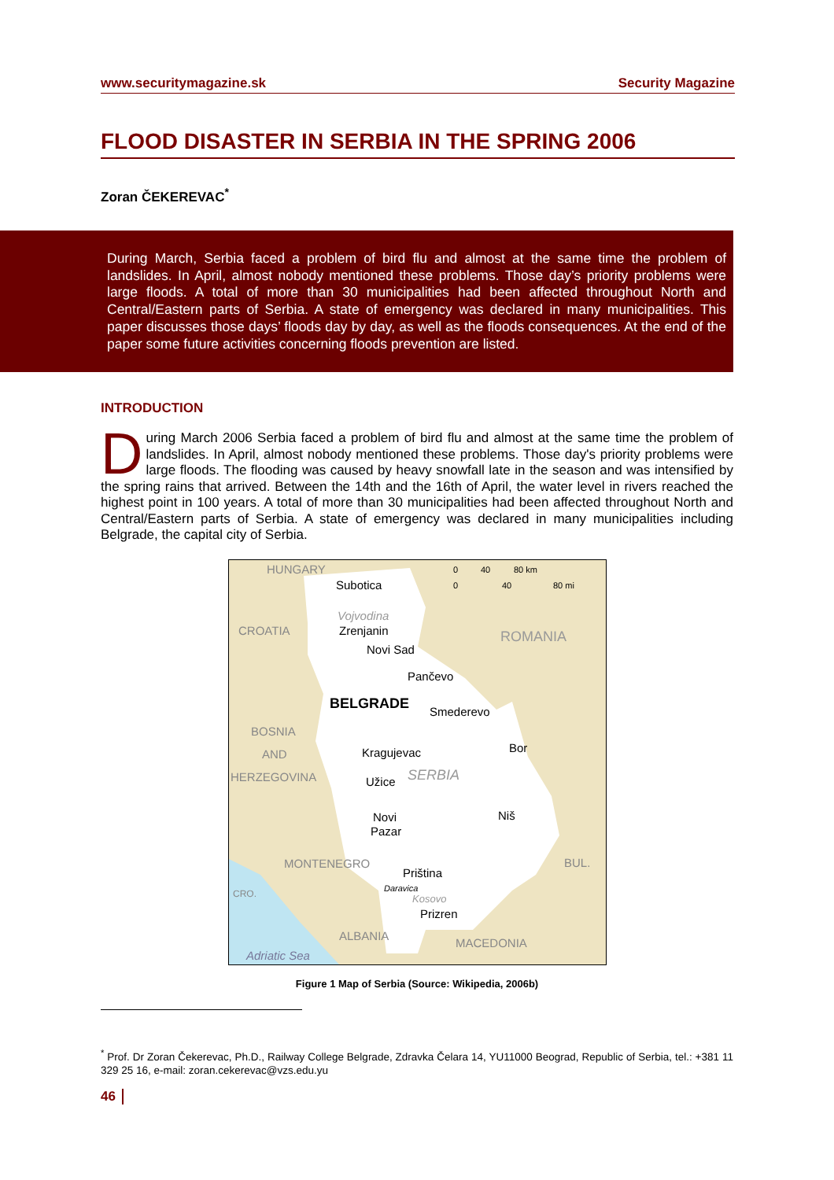www.securitymagazine.sk Security Magazine
FLOOD DISASTER IN SERBIA IN THE SPRING 2006
Zoran ČEKEREVAC<sup>*</sup>
During March, Serbia faced a problem of bird flu and almost at the same time the problem of landslides. In April, almost nobody mentioned these problems. Those day’s priority problems were large floods. A total of more than 30 municipalities had been affected throughout North and Central/Eastern parts of Serbia. A state of emergency was declared in many municipalities. This paper discusses those days’ floods day by day, as well as the floods consequences. At the end of the paper some future activities concerning floods prevention are listed.
INTRODUCTION
During March 2006 Serbia faced a problem of bird flu and almost at the same time the problem of landslides. In April, almost nobody mentioned these problems. Those day's priority problems were large floods. The flooding was caused by heavy snowfall late in the season and was intensified by the spring rains that arrived. Between the 14th and the 16th of April, the water level in rivers reached the highest point in 100 years. A total of more than 30 municipalities had been affected throughout North and Central/Eastern parts of Serbia. A state of emergency was declared in many municipalities including Belgrade, the capital city of Serbia.
HUNGARY
Subotica
Vojvodina
Zrenjanin
CROATIA
Novi Sad
ROMANIA
Pančevo
BELGRADE
Smederevo
BOSNIA
AND
HERZEGOVINA
Kragujevac
Bor
Užice
SERBIA
Novi
Pazar
Niš
MONTENEGRO
BUL.
Priština
Daravica
Kosovo
Prizren
CRO.
ALBANIA
MACEDONIA
Adriatic Sea
0
40
80 km
0
40
80 mi
Figure 1 Map of Serbia (Source: Wikipedia, 2006b)
<sup>*</sup> Prof. Dr Zoran Čekerevac, Ph.D., Railway College Belgrade, Zdravka Čelara 14, YU11000 Beograd, Republic of Serbia, tel.: +381 11 329 25 16, e-mail: zoran.cekerevac@vzs.edu.yu
46